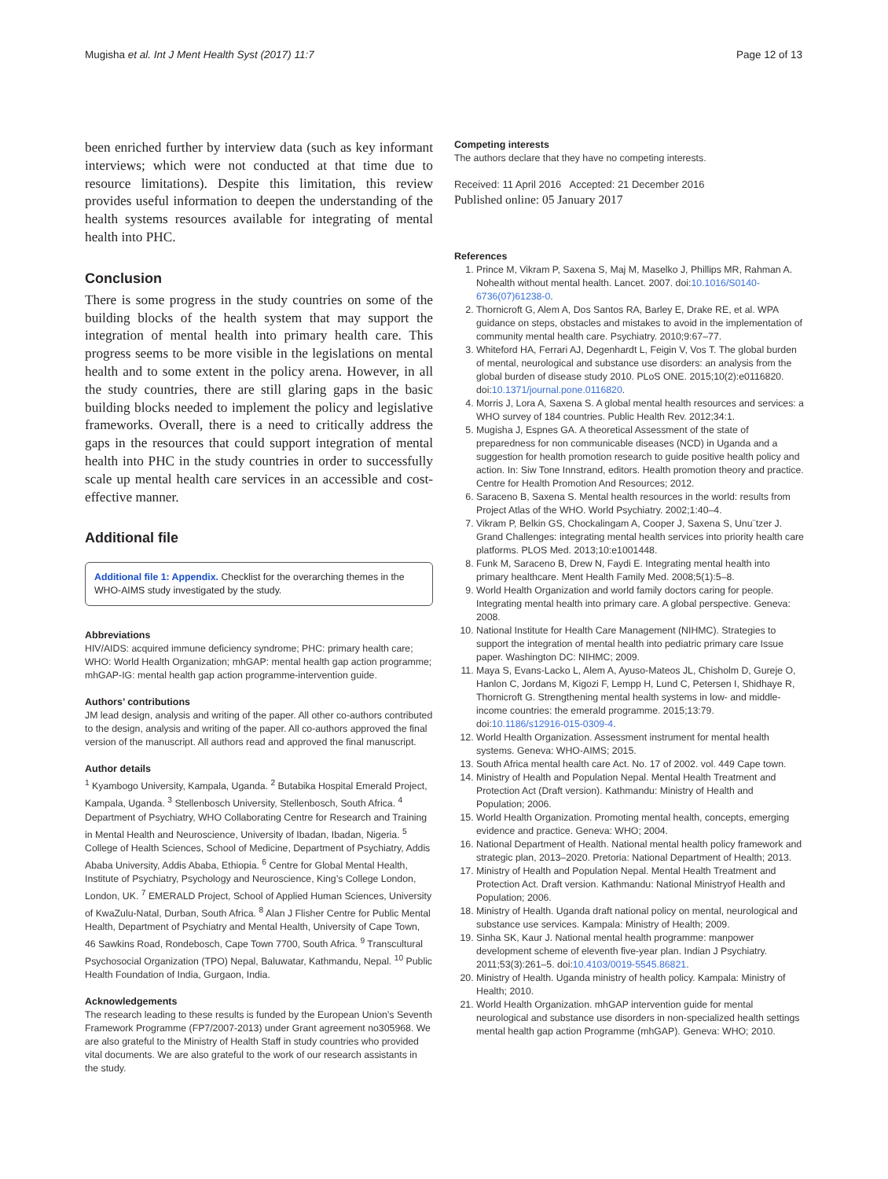Mugisha et al. Int J Ment Health Syst (2017) 11:7 Page 12 of 13
been enriched further by interview data (such as key informant interviews; which were not conducted at that time due to resource limitations). Despite this limitation, this review provides useful information to deepen the understanding of the health systems resources available for integrating of mental health into PHC.
Conclusion
There is some progress in the study countries on some of the building blocks of the health system that may support the integration of mental health into primary health care. This progress seems to be more visible in the legislations on mental health and to some extent in the policy arena. However, in all the study countries, there are still glaring gaps in the basic building blocks needed to implement the policy and legislative frameworks. Overall, there is a need to critically address the gaps in the resources that could support integration of mental health into PHC in the study countries in order to successfully scale up mental health care services in an accessible and cost-effective manner.
Additional file
Additional file 1: Appendix. Checklist for the overarching themes in the WHO-AIMS study investigated by the study.
Abbreviations
HIV/AIDS: acquired immune deficiency syndrome; PHC: primary health care; WHO: World Health Organization; mhGAP: mental health gap action programme; mhGAP-IG: mental health gap action programme-intervention guide.
Authors’ contributions
JM lead design, analysis and writing of the paper. All other co-authors contributed to the design, analysis and writing of the paper. All co-authors approved the final version of the manuscript. All authors read and approved the final manuscript.
Author details
<sup>1</sup> Kyambogo University, Kampala, Uganda. <sup>2</sup> Butabika Hospital Emerald Project, Kampala, Uganda. <sup>3</sup> Stellenbosch University, Stellenbosch, South Africa. <sup>4</sup> Department of Psychiatry, WHO Collaborating Centre for Research and Training in Mental Health and Neuroscience, University of Ibadan, Ibadan, Nigeria. <sup>5</sup> College of Health Sciences, School of Medicine, Department of Psychiatry, Addis Ababa University, Addis Ababa, Ethiopia. <sup>6</sup> Centre for Global Mental Health, Institute of Psychiatry, Psychology and Neuroscience, King’s College London, London, UK. <sup>7</sup> EMERALD Project, School of Applied Human Sciences, University of KwaZulu-Natal, Durban, South Africa. <sup>8</sup> Alan J Flisher Centre for Public Mental Health, Department of Psychiatry and Mental Health, University of Cape Town, 46 Sawkins Road, Rondebosch, Cape Town 7700, South Africa. <sup>9</sup> Transcultural Psychosocial Organization (TPO) Nepal, Baluwatar, Kathmandu, Nepal. <sup>10</sup> Public Health Foundation of India, Gurgaon, India.
Acknowledgements
The research leading to these results is funded by the European Union’s Seventh Framework Programme (FP7/2007-2013) under Grant agreement no305968. We are also grateful to the Ministry of Health Staff in study countries who provided vital documents. We are also grateful to the work of our research assistants in the study.
Competing interests
The authors declare that they have no competing interests.
Received: 11 April 2016 Accepted: 21 December 2016
Published online: 05 January 2017
References
1. Prince M, Vikram P, Saxena S, Maj M, Maselko J, Phillips MR, Rahman A. Nohealth without mental health. Lancet. 2007. doi:10.1016/S0140-6736(07)61238-0.
2. Thornicroft G, Alem A, Dos Santos RA, Barley E, Drake RE, et al. WPA guidance on steps, obstacles and mistakes to avoid in the implementation of community mental health care. Psychiatry. 2010;9:67–77.
3. Whiteford HA, Ferrari AJ, Degenhardt L, Feigin V, Vos T. The global burden of mental, neurological and substance use disorders: an analysis from the global burden of disease study 2010. PLoS ONE. 2015;10(2):e0116820. doi:10.1371/journal.pone.0116820.
4. Morris J, Lora A, Saxena S. A global mental health resources and services: a WHO survey of 184 countries. Public Health Rev. 2012;34:1.
5. Mugisha J, Espnes GA. A theoretical Assessment of the state of preparedness for non communicable diseases (NCD) in Uganda and a suggestion for health promotion research to guide positive health policy and action. In: Siw Tone Innstrand, editors. Health promotion theory and practice. Centre for Health Promotion And Resources; 2012.
6. Saraceno B, Saxena S. Mental health resources in the world: results from Project Atlas of the WHO. World Psychiatry. 2002;1:40–4.
7. Vikram P, Belkin GS, Chockalingam A, Cooper J, Saxena S, Unu¨tzer J. Grand Challenges: integrating mental health services into priority health care platforms. PLOS Med. 2013;10:e1001448.
8. Funk M, Saraceno B, Drew N, Faydi E. Integrating mental health into primary healthcare. Ment Health Family Med. 2008;5(1):5–8.
9. World Health Organization and world family doctors caring for people. Integrating mental health into primary care. A global perspective. Geneva: 2008.
10. National Institute for Health Care Management (NIHMC). Strategies to support the integration of mental health into pediatric primary care Issue paper. Washington DC: NIHMC; 2009.
11. Maya S, Evans-Lacko L, Alem A, Ayuso-Mateos JL, Chisholm D, Gureje O, Hanlon C, Jordans M, Kigozi F, Lempp H, Lund C, Petersen I, Shidhaye R, Thornicroft G. Strengthening mental health systems in low- and middle-income countries: the emerald programme. 2015;13:79. doi:10.1186/s12916-015-0309-4.
12. World Health Organization. Assessment instrument for mental health systems. Geneva: WHO-AIMS; 2015.
13. South Africa mental health care Act. No. 17 of 2002. vol. 449 Cape town.
14. Ministry of Health and Population Nepal. Mental Health Treatment and Protection Act (Draft version). Kathmandu: Ministry of Health and Population; 2006.
15. World Health Organization. Promoting mental health, concepts, emerging evidence and practice. Geneva: WHO; 2004.
16. National Department of Health. National mental health policy framework and strategic plan, 2013–2020. Pretoria: National Department of Health; 2013.
17. Ministry of Health and Population Nepal. Mental Health Treatment and Protection Act. Draft version. Kathmandu: National Ministryof Health and Population; 2006.
18. Ministry of Health. Uganda draft national policy on mental, neurological and substance use services. Kampala: Ministry of Health; 2009.
19. Sinha SK, Kaur J. National mental health programme: manpower development scheme of eleventh five-year plan. Indian J Psychiatry. 2011;53(3):261–5. doi:10.4103/0019-5545.86821.
20. Ministry of Health. Uganda ministry of health policy. Kampala: Ministry of Health; 2010.
21. World Health Organization. mhGAP intervention guide for mental neurological and substance use disorders in non-specialized health settings mental health gap action Programme (mhGAP). Geneva: WHO; 2010.